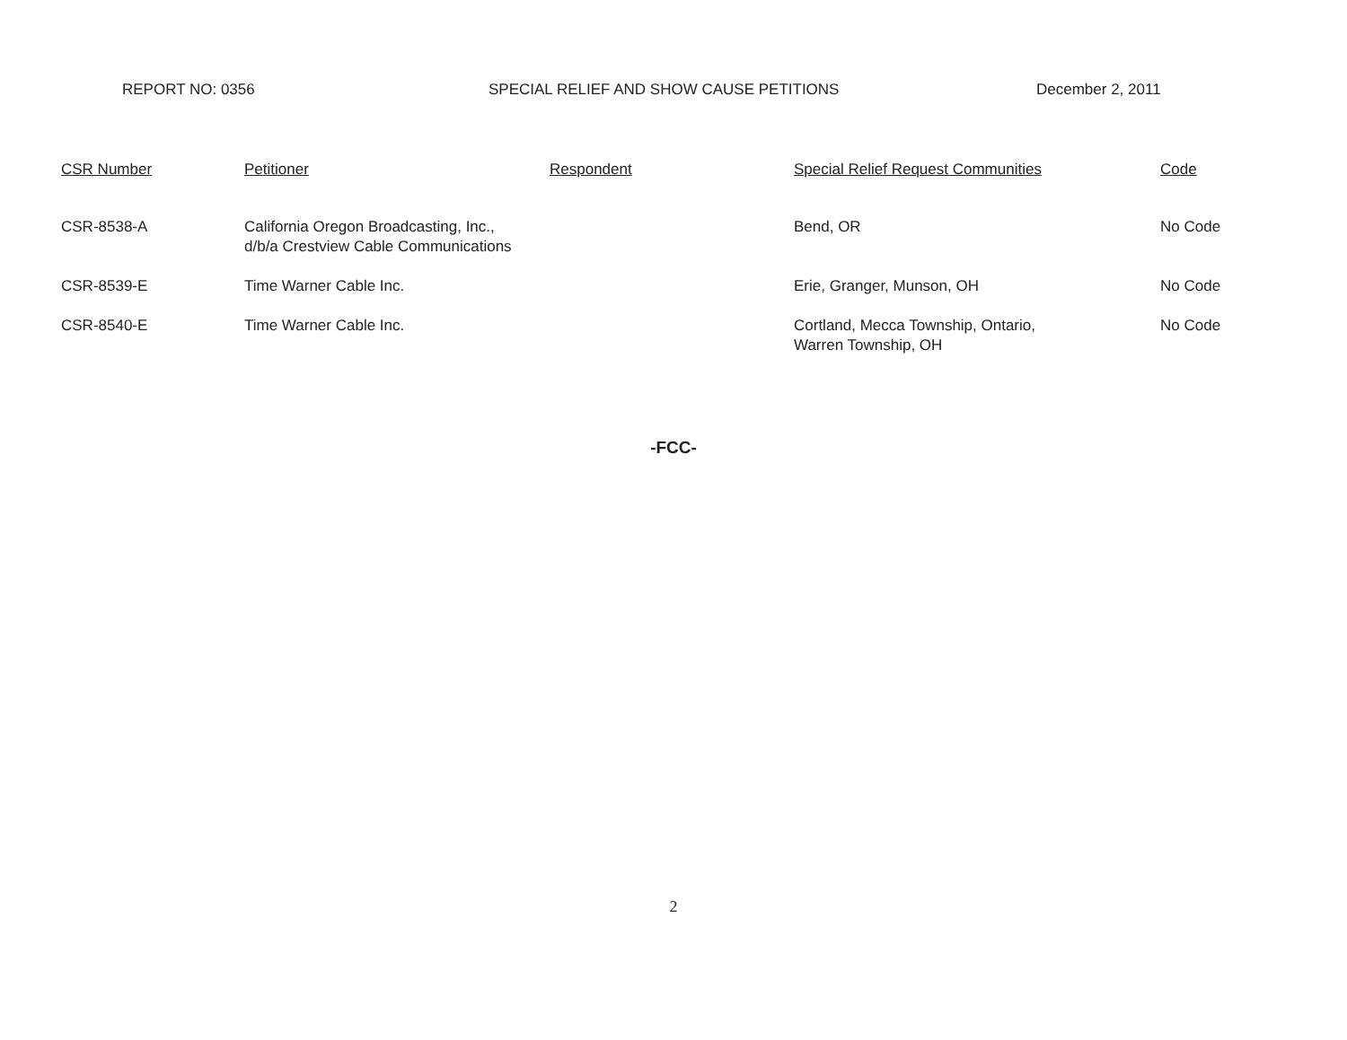REPORT NO: 0356 SPECIAL RELIEF AND SHOW CAUSE PETITIONS December 2, 2011
| CSR Number | Petitioner | Respondent | Special Relief Request Communities | Code |
| --- | --- | --- | --- | --- |
| CSR-8538-A | California Oregon Broadcasting, Inc., d/b/a Crestview Cable Communications | | Bend, OR | No Code |
| CSR-8539-E | Time Warner Cable Inc. | | Erie, Granger, Munson, OH | No Code |
| CSR-8540-E | Time Warner Cable Inc. | | Cortland, Mecca Township, Ontario, Warren Township, OH | No Code |
-FCC-
2